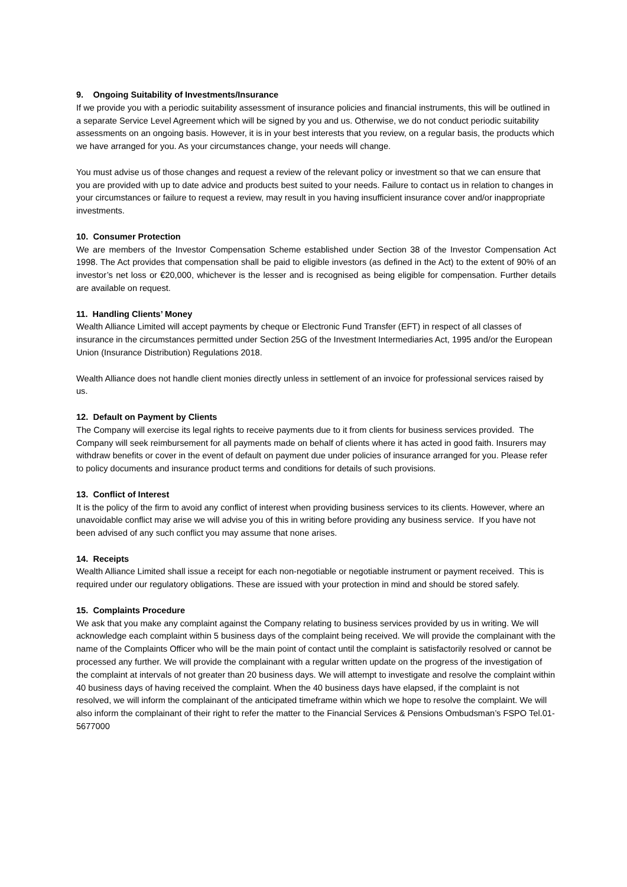9. Ongoing Suitability of Investments/Insurance
If we provide you with a periodic suitability assessment of insurance policies and financial instruments, this will be outlined in a separate Service Level Agreement which will be signed by you and us. Otherwise, we do not conduct periodic suitability assessments on an ongoing basis. However, it is in your best interests that you review, on a regular basis, the products which we have arranged for you. As your circumstances change, your needs will change.
You must advise us of those changes and request a review of the relevant policy or investment so that we can ensure that you are provided with up to date advice and products best suited to your needs. Failure to contact us in relation to changes in your circumstances or failure to request a review, may result in you having insufficient insurance cover and/or inappropriate investments.
10. Consumer Protection
We are members of the Investor Compensation Scheme established under Section 38 of the Investor Compensation Act 1998. The Act provides that compensation shall be paid to eligible investors (as defined in the Act) to the extent of 90% of an investor’s net loss or €20,000, whichever is the lesser and is recognised as being eligible for compensation. Further details are available on request.
11. Handling Clients’ Money
Wealth Alliance Limited will accept payments by cheque or Electronic Fund Transfer (EFT) in respect of all classes of insurance in the circumstances permitted under Section 25G of the Investment Intermediaries Act, 1995 and/or the European Union (Insurance Distribution) Regulations 2018.
Wealth Alliance does not handle client monies directly unless in settlement of an invoice for professional services raised by us.
12. Default on Payment by Clients
The Company will exercise its legal rights to receive payments due to it from clients for business services provided. The Company will seek reimbursement for all payments made on behalf of clients where it has acted in good faith. Insurers may withdraw benefits or cover in the event of default on payment due under policies of insurance arranged for you. Please refer to policy documents and insurance product terms and conditions for details of such provisions.
13. Conflict of Interest
It is the policy of the firm to avoid any conflict of interest when providing business services to its clients. However, where an unavoidable conflict may arise we will advise you of this in writing before providing any business service. If you have not been advised of any such conflict you may assume that none arises.
14. Receipts
Wealth Alliance Limited shall issue a receipt for each non-negotiable or negotiable instrument or payment received. This is required under our regulatory obligations. These are issued with your protection in mind and should be stored safely.
15. Complaints Procedure
We ask that you make any complaint against the Company relating to business services provided by us in writing. We will acknowledge each complaint within 5 business days of the complaint being received. We will provide the complainant with the name of the Complaints Officer who will be the main point of contact until the complaint is satisfactorily resolved or cannot be processed any further. We will provide the complainant with a regular written update on the progress of the investigation of the complaint at intervals of not greater than 20 business days. We will attempt to investigate and resolve the complaint within 40 business days of having received the complaint. When the 40 business days have elapsed, if the complaint is not resolved, we will inform the complainant of the anticipated timeframe within which we hope to resolve the complaint. We will also inform the complainant of their right to refer the matter to the Financial Services & Pensions Ombudsman’s FSPO Tel.01-5677000